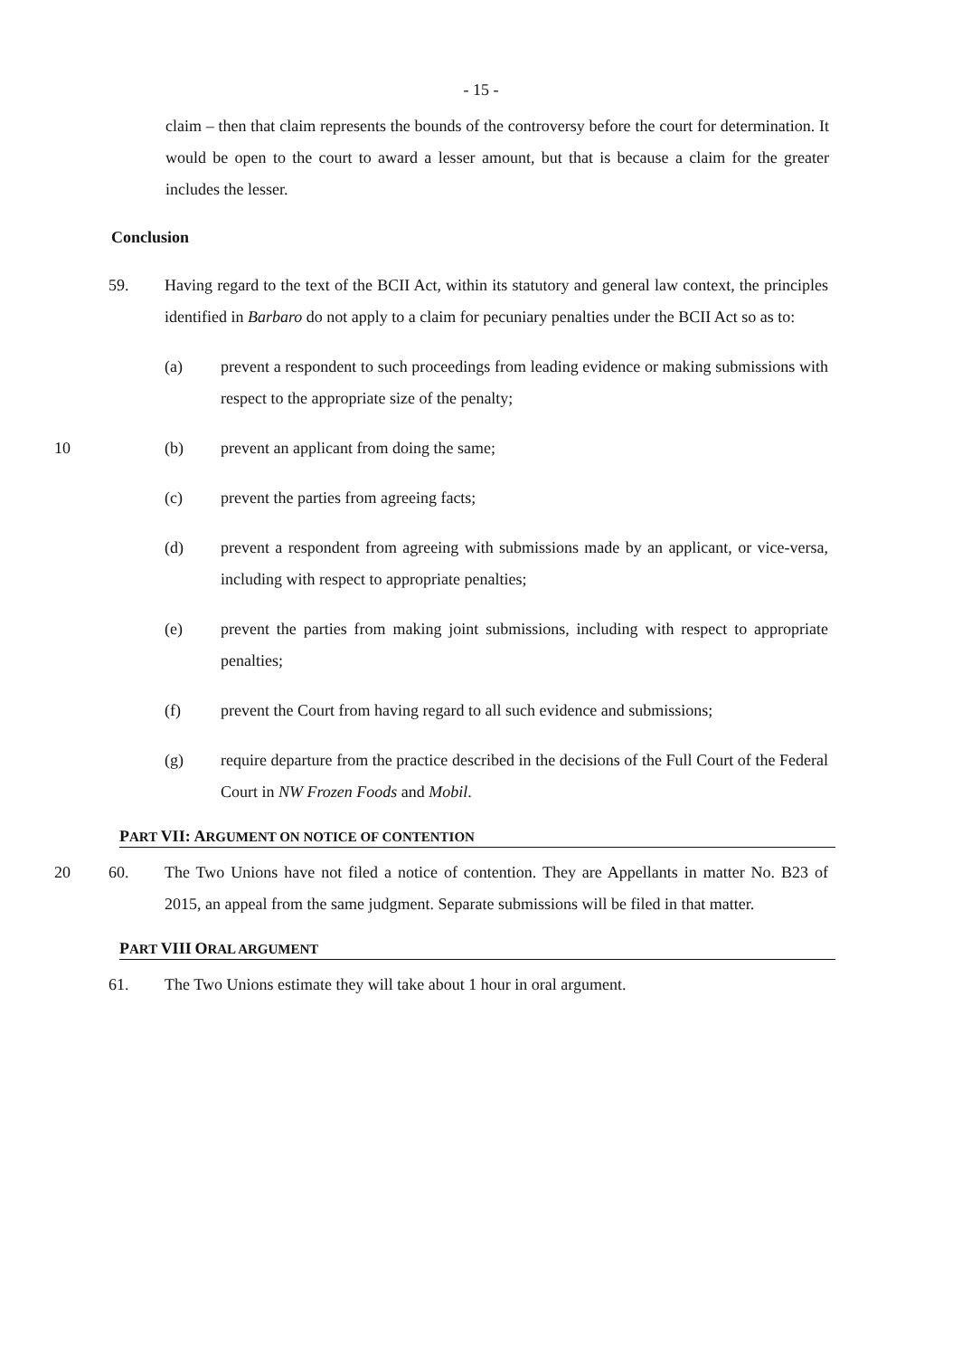- 15 -
claim – then that claim represents the bounds of the controversy before the court for determination. It would be open to the court to award a lesser amount, but that is because a claim for the greater includes the lesser.
Conclusion
59. Having regard to the text of the BCII Act, within its statutory and general law context, the principles identified in Barbaro do not apply to a claim for pecuniary penalties under the BCII Act so as to:
(a) prevent a respondent to such proceedings from leading evidence or making submissions with respect to the appropriate size of the penalty;
10 (b) prevent an applicant from doing the same;
(c) prevent the parties from agreeing facts;
(d) prevent a respondent from agreeing with submissions made by an applicant, or vice-versa, including with respect to appropriate penalties;
(e) prevent the parties from making joint submissions, including with respect to appropriate penalties;
(f) prevent the Court from having regard to all such evidence and submissions;
(g) require departure from the practice described in the decisions of the Full Court of the Federal Court in NW Frozen Foods and Mobil.
PART VII: ARGUMENT ON NOTICE OF CONTENTION
20 60. The Two Unions have not filed a notice of contention. They are Appellants in matter No. B23 of 2015, an appeal from the same judgment. Separate submissions will be filed in that matter.
PART VIII ORAL ARGUMENT
61. The Two Unions estimate they will take about 1 hour in oral argument.